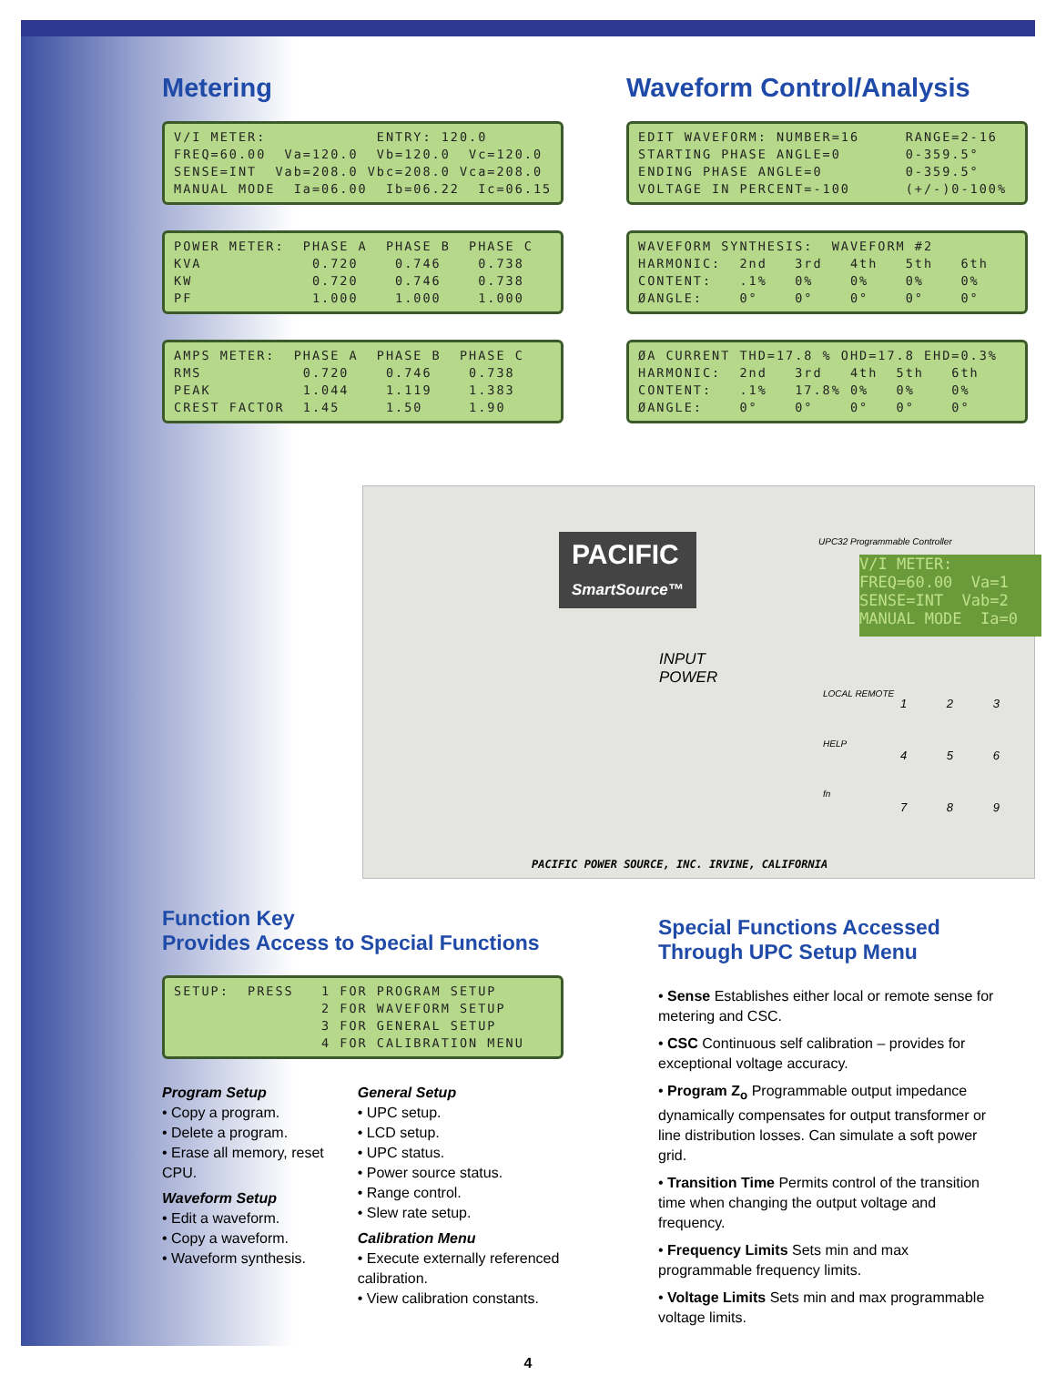Metering
V/I METER: ENTRY: 120.0 FREQ=60.00 Va=120.0 Vb=120.0 Vc=120.0 SENSE=INT Vab=208.0 Vbc=208.0 Vca=208.0 MANUAL MODE Ia=06.00 Ib=06.22 Ic=06.15
POWER METER: PHASE A PHASE B PHASE C KVA 0.720 0.746 0.738 KW 0.720 0.746 0.738 PF 1.000 1.000 1.000
AMPS METER: PHASE A PHASE B PHASE C RMS 0.720 0.746 0.738 PEAK 1.044 1.119 1.383 CREST FACTOR 1.45 1.50 1.90
Waveform Control/Analysis
EDIT WAVEFORM: NUMBER=16 RANGE=2-16 STARTING PHASE ANGLE=0 0-359.5° ENDING PHASE ANGLE=0 0-359.5° VOLTAGE IN PERCENT=-100 (+/-)0-100%
WAVEFORM SYNTHESIS: WAVEFORM #2 HARMONIC: 2nd 3rd 4th 5th 6th CONTENT: .1% 0% 0% 0% 0% ØANGLE: 0° 0° 0° 0° 0°
ØA CURRENT THD=17.8 % OHD=17.8 EHD=0.3% HARMONIC: 2nd 3rd 4th 5th 6th CONTENT: .1% 17.8% 0% 0% 0% ØANGLE: 0° 0° 0° 0° 0°
PACIFIC
SmartSource™
INPUT
POWER
UPC32 Programmable Controller
V/I METER: FREQ=60.00 Va=1 SENSE=INT Vab=2 MANUAL MODE Ia=0
LOCAL REMOTE
HELP
fn
1 2 3
4 5 6
7 8 9
PACIFIC POWER SOURCE, INC. IRVINE, CALIFORNIA
Function Key
Provides Access to Special Functions
SETUP: PRESS 1 FOR PROGRAM SETUP 2 FOR WAVEFORM SETUP 3 FOR GENERAL SETUP 4 FOR CALIBRATION MENU
Program Setup
• Copy a program.
• Delete a program.
• Erase all memory, reset CPU.
Waveform Setup
• Edit a waveform.
• Copy a waveform.
• Waveform synthesis.
General Setup
• UPC setup.
• LCD setup.
• UPC status.
• Power source status.
• Range control.
• Slew rate setup.
Calibration Menu
• Execute externally referenced calibration.
• View calibration constants.
Special Functions Accessed Through UPC Setup Menu
• Sense Establishes either local or remote sense for metering and CSC.
• CSC Continuous self calibration – provides for exceptional voltage accuracy.
• Program Z<sub>o</sub> Programmable output impedance dynamically compensates for output transformer or line distribution losses. Can simulate a soft power grid.
• Transition Time Permits control of the transition time when changing the output voltage and frequency.
• Frequency Limits Sets min and max programmable frequency limits.
• Voltage Limits Sets min and max programmable voltage limits.
4